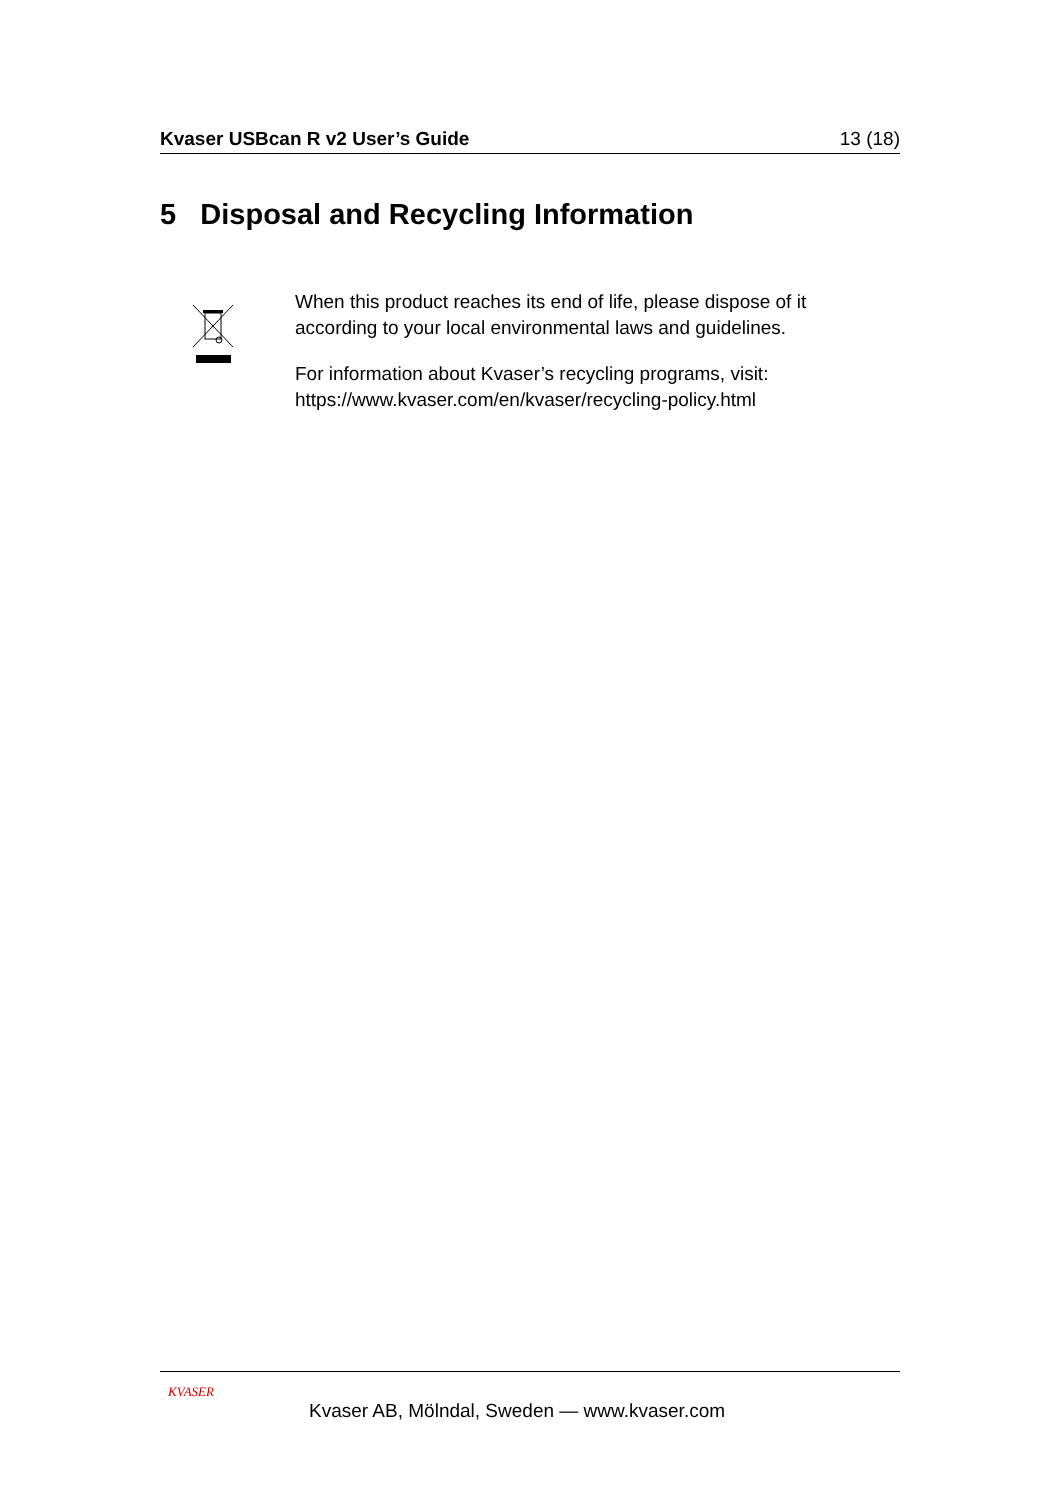Kvaser USBcan R v2 User’s Guide 13 (18)
5 Disposal and Recycling Information
When this product reaches its end of life, please dispose of it according to your local environmental laws and guidelines.
For information about Kvaser’s recycling programs, visit: https://www.kvaser.com/en/kvaser/recycling-policy.html
KVASER
Kvaser AB, Mölndal, Sweden — www.kvaser.com